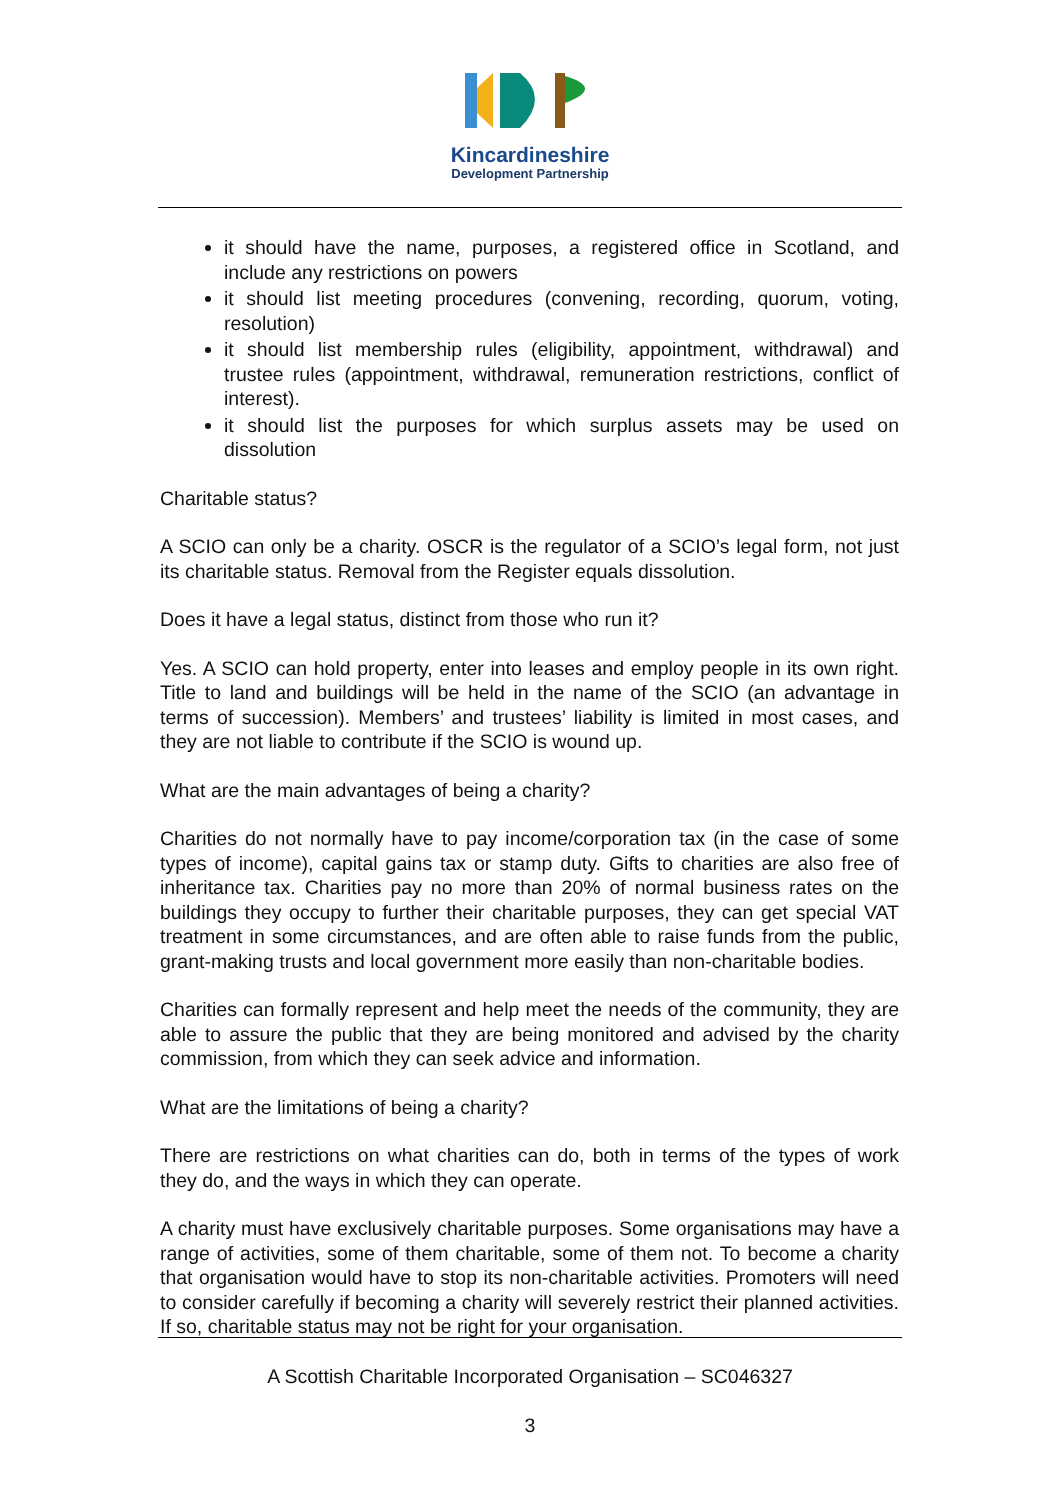Kincardineshire
Development Partnership
it should have the name, purposes, a registered office in Scotland, and include any restrictions on powers
it should list meeting procedures (convening, recording, quorum, voting, resolution)
it should list membership rules (eligibility, appointment, withdrawal) and trustee rules (appointment, withdrawal, remuneration restrictions, conflict of interest).
it should list the purposes for which surplus assets may be used on dissolution
Charitable status?
A SCIO can only be a charity. OSCR is the regulator of a SCIO’s legal form, not just its charitable status. Removal from the Register equals dissolution.
Does it have a legal status, distinct from those who run it?
Yes. A SCIO can hold property, enter into leases and employ people in its own right. Title to land and buildings will be held in the name of the SCIO (an advantage in terms of succession). Members’ and trustees’ liability is limited in most cases, and they are not liable to contribute if the SCIO is wound up.
What are the main advantages of being a charity?
Charities do not normally have to pay income/corporation tax (in the case of some types of income), capital gains tax or stamp duty. Gifts to charities are also free of inheritance tax. Charities pay no more than 20% of normal business rates on the buildings they occupy to further their charitable purposes, they can get special VAT treatment in some circumstances, and are often able to raise funds from the public, grant-making trusts and local government more easily than non-charitable bodies.
Charities can formally represent and help meet the needs of the community, they are able to assure the public that they are being monitored and advised by the charity commission, from which they can seek advice and information.
What are the limitations of being a charity?
There are restrictions on what charities can do, both in terms of the types of work they do, and the ways in which they can operate.
A charity must have exclusively charitable purposes. Some organisations may have a range of activities, some of them charitable, some of them not. To become a charity that organisation would have to stop its non-charitable activities. Promoters will need to consider carefully if becoming a charity will severely restrict their planned activities. If so, charitable status may not be right for your organisation.
A Scottish Charitable Incorporated Organisation – SC046327
3